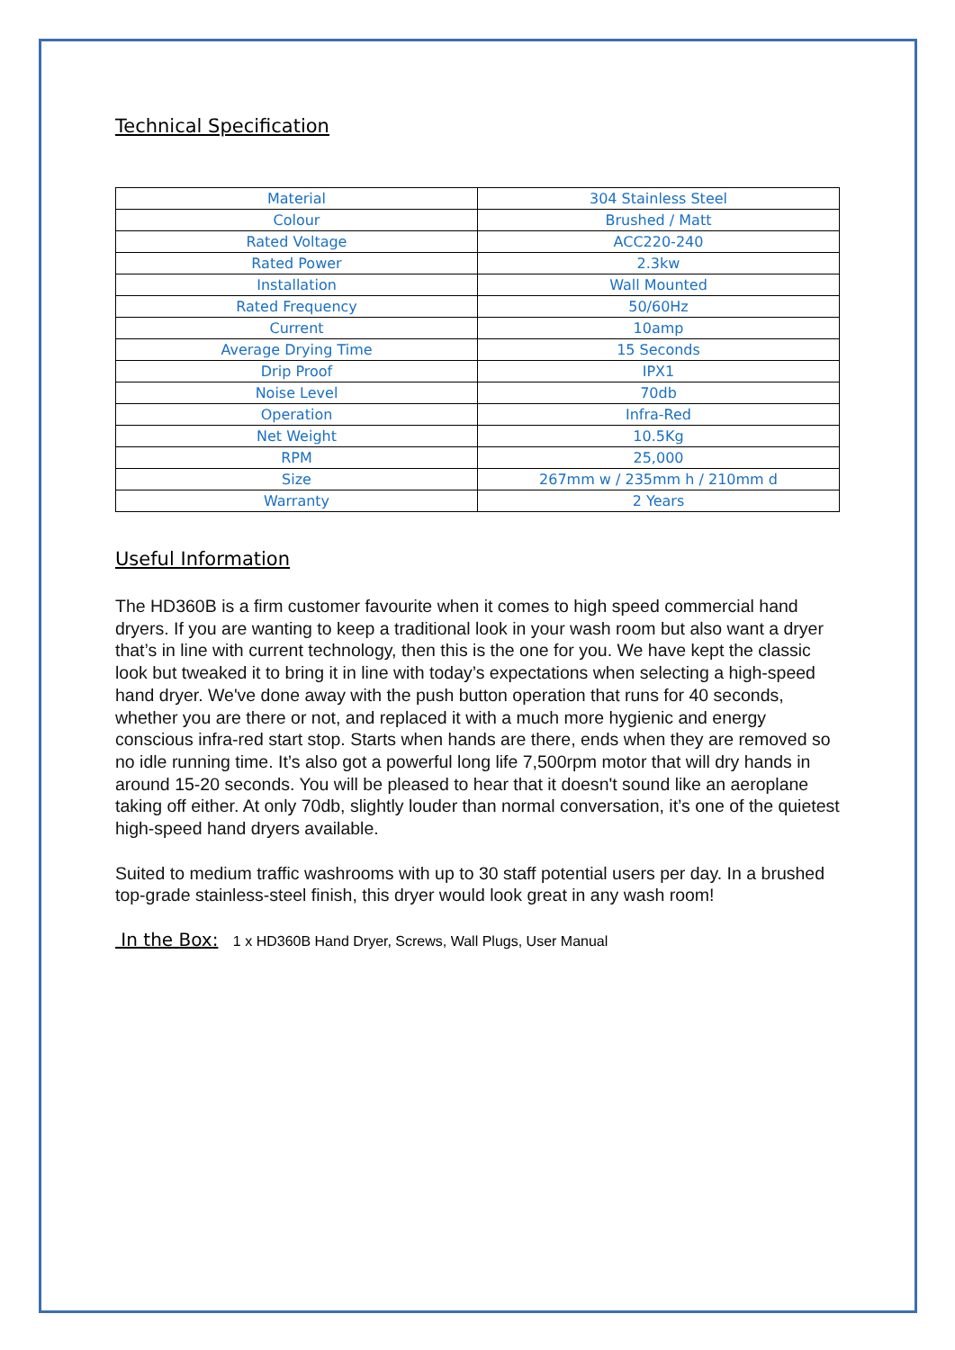Technical Specification
| Material | 304 Stainless Steel |
| Colour | Brushed / Matt |
| Rated Voltage | ACC220-240 |
| Rated Power | 2.3kw |
| Installation | Wall Mounted |
| Rated Frequency | 50/60Hz |
| Current | 10amp |
| Average Drying Time | 15 Seconds |
| Drip Proof | IPX1 |
| Noise Level | 70db |
| Operation | Infra-Red |
| Net Weight | 10.5Kg |
| RPM | 25,000 |
| Size | 267mm w / 235mm h / 210mm d |
| Warranty | 2 Years |
Useful Information
The HD360B is a firm customer favourite when it comes to high speed commercial hand dryers. If you are wanting to keep a traditional look in your wash room but also want a dryer that’s in line with current technology, then this is the one for you. We have kept the classic look but tweaked it to bring it in line with today’s expectations when selecting a high-speed hand dryer. We've done away with the push button operation that runs for 40 seconds, whether you are there or not, and replaced it with a much more hygienic and energy conscious infra-red start stop. Starts when hands are there, ends when they are removed so no idle running time. It’s also got a powerful long life 7,500rpm motor that will dry hands in around 15-20 seconds. You will be pleased to hear that it doesn't sound like an aeroplane taking off either. At only 70db, slightly louder than normal conversation, it’s one of the quietest high-speed hand dryers available.
Suited to medium traffic washrooms with up to 30 staff potential users per day. In a brushed top-grade stainless-steel finish, this dryer would look great in any wash room!
In the Box: 1 x HD360B Hand Dryer, Screws, Wall Plugs, User Manual